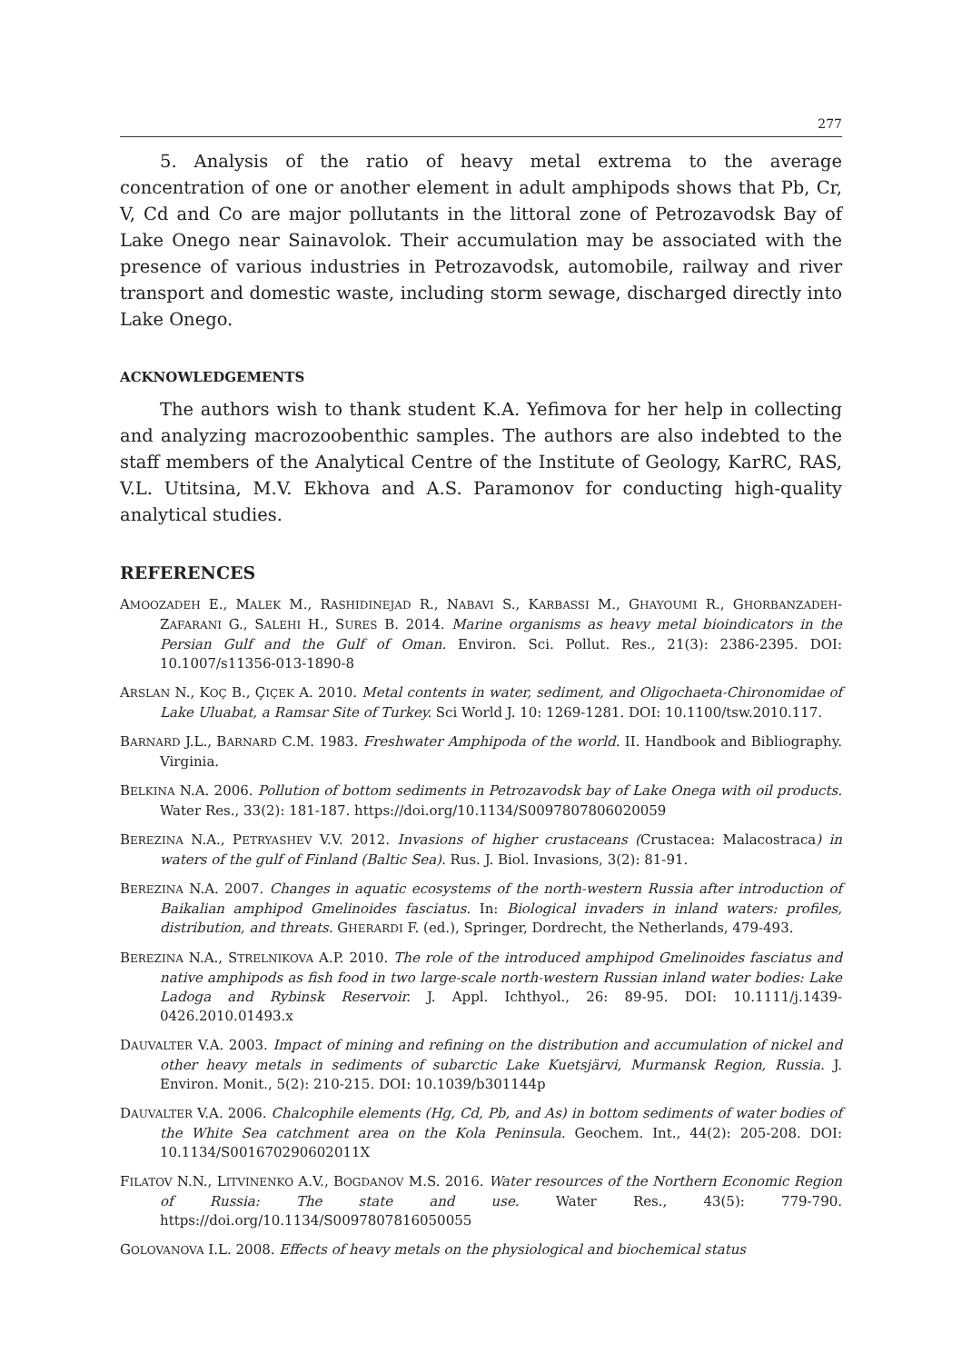277
5. Analysis of the ratio of heavy metal extrema to the average concentration of one or another element in adult amphipods shows that Pb, Cr, V, Cd and Co are major pollutants in the littoral zone of Petrozavodsk Bay of Lake Onego near Sainavolok. Their accumulation may be associated with the presence of various industries in Petrozavodsk, automobile, railway and river transport and domestic waste, including storm sewage, discharged directly into Lake Onego.
ACKNOWLEDGEMENTS
The authors wish to thank student K.A. Yefimova for her help in collecting and analyzing macrozoobenthic samples. The authors are also indebted to the staff members of the Analytical Centre of the Institute of Geology, KarRC, RAS, V.L. Utitsina, M.V. Ekhova and A.S. Paramonov for conducting high-quality analytical studies.
REFERENCES
AMOOZADEH E., MALEK M., RASHIDINEJAD R., NABAVI S., KARBASSI M., GHAYOUMI R., GHORBANZADEH-ZAFARANI G., SALEHI H., SURES B. 2014. Marine organisms as heavy metal bioindicators in the Persian Gulf and the Gulf of Oman. Environ. Sci. Pollut. Res., 21(3): 2386-2395. DOI: 10.1007/s11356-013-1890-8
ARSLAN N., KOÇ B., ÇIÇEK A. 2010. Metal contents in water, sediment, and Oligochaeta-Chironomidae of Lake Uluabat, a Ramsar Site of Turkey. Sci World J. 10: 1269-1281. DOI: 10.1100/tsw.2010.117.
BARNARD J.L., BARNARD C.M. 1983. Freshwater Amphipoda of the world. II. Handbook and Bibliography. Virginia.
BELKINA N.A. 2006. Pollution of bottom sediments in Petrozavodsk bay of Lake Onega with oil products. Water Res., 33(2): 181-187. https://doi.org/10.1134/S0097807806020059
BEREZINA N.A., PETRYASHEV V.V. 2012. Invasions of higher crustaceans (Crustacea: Malacostraca) in waters of the gulf of Finland (Baltic Sea). Rus. J. Biol. Invasions, 3(2): 81-91.
BEREZINA N.A. 2007. Changes in aquatic ecosystems of the north-western Russia after introduction of Baikalian amphipod Gmelinoides fasciatus. In: Biological invaders in inland waters: profiles, distribution, and threats. GHERARDI F. (ed.), Springer, Dordrecht, the Netherlands, 479-493.
BEREZINA N.A., STRELNIKOVA A.P. 2010. The role of the introduced amphipod Gmelinoides fasciatus and native amphipods as fish food in two large-scale north-western Russian inland water bodies: Lake Ladoga and Rybinsk Reservoir. J. Appl. Ichthyol., 26: 89-95. DOI: 10.1111/j.1439-0426.2010.01493.x
DAUVALTER V.A. 2003. Impact of mining and refining on the distribution and accumulation of nickel and other heavy metals in sediments of subarctic Lake Kuetsjärvi, Murmansk Region, Russia. J. Environ. Monit., 5(2): 210-215. DOI: 10.1039/b301144p
DAUVALTER V.A. 2006. Chalcophile elements (Hg, Cd, Pb, and As) in bottom sediments of water bodies of the White Sea catchment area on the Kola Peninsula. Geochem. Int., 44(2): 205-208. DOI: 10.1134/S001670290602011X
FILATOV N.N., LITVINENKO A.V., BOGDANOV M.S. 2016. Water resources of the Northern Economic Region of Russia: The state and use. Water Res., 43(5): 779-790. https://doi.org/10.1134/S0097807816050055
GOLOVANOVA I.L. 2008. Effects of heavy metals on the physiological and biochemical status